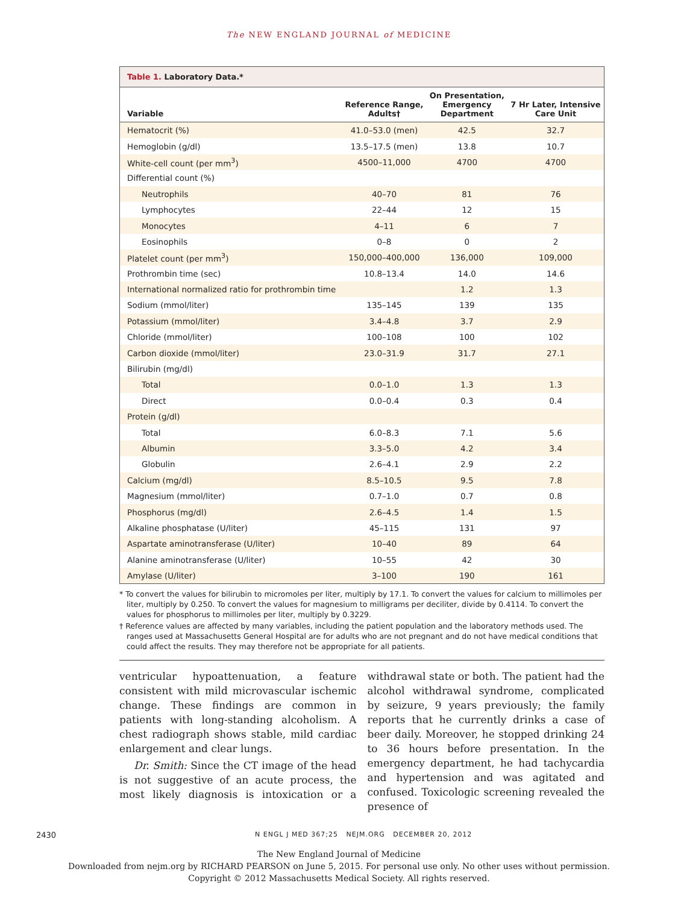The NEW ENGLAND JOURNAL of MEDICINE
Table 1. Laboratory Data.*
| Variable | Reference Range, Adults† | On Presentation, Emergency Department | 7 Hr Later, Intensive Care Unit |
| --- | --- | --- | --- |
| Hematocrit (%) | 41.0–53.0 (men) | 42.5 | 32.7 |
| Hemoglobin (g/dl) | 13.5–17.5 (men) | 13.8 | 10.7 |
| White-cell count (per mm<sup>3</sup>) | 4500–11,000 | 4700 | 4700 |
| Differential count (%) | | | |
| Neutrophils | 40–70 | 81 | 76 |
| Lymphocytes | 22–44 | 12 | 15 |
| Monocytes | 4–11 | 6 | 7 |
| Eosinophils | 0–8 | 0 | 2 |
| Platelet count (per mm<sup>3</sup>) | 150,000–400,000 | 136,000 | 109,000 |
| Prothrombin time (sec) | 10.8–13.4 | 14.0 | 14.6 |
| International normalized ratio for prothrombin time | | 1.2 | 1.3 |
| Sodium (mmol/liter) | 135–145 | 139 | 135 |
| Potassium (mmol/liter) | 3.4–4.8 | 3.7 | 2.9 |
| Chloride (mmol/liter) | 100–108 | 100 | 102 |
| Carbon dioxide (mmol/liter) | 23.0–31.9 | 31.7 | 27.1 |
| Bilirubin (mg/dl) | | | |
| Total | 0.0–1.0 | 1.3 | 1.3 |
| Direct | 0.0–0.4 | 0.3 | 0.4 |
| Protein (g/dl) | | | |
| Total | 6.0–8.3 | 7.1 | 5.6 |
| Albumin | 3.3–5.0 | 4.2 | 3.4 |
| Globulin | 2.6–4.1 | 2.9 | 2.2 |
| Calcium (mg/dl) | 8.5–10.5 | 9.5 | 7.8 |
| Magnesium (mmol/liter) | 0.7–1.0 | 0.7 | 0.8 |
| Phosphorus (mg/dl) | 2.6–4.5 | 1.4 | 1.5 |
| Alkaline phosphatase (U/liter) | 45–115 | 131 | 97 |
| Aspartate aminotransferase (U/liter) | 10–40 | 89 | 64 |
| Alanine aminotransferase (U/liter) | 10–55 | 42 | 30 |
| Amylase (U/liter) | 3–100 | 190 | 161 |
* To convert the values for bilirubin to micromoles per liter, multiply by 17.1. To convert the values for calcium to millimoles per liter, multiply by 0.250. To convert the values for magnesium to milligrams per deciliter, divide by 0.4114. To convert the values for phosphorus to millimoles per liter, multiply by 0.3229.
† Reference values are affected by many variables, including the patient population and the laboratory methods used. The ranges used at Massachusetts General Hospital are for adults who are not pregnant and do not have medical conditions that could affect the results. They may therefore not be appropriate for all patients.
ventricular hypoattenuation, a feature consistent with mild microvascular ischemic change. These findings are common in patients with long-standing alcoholism. A chest radiograph shows stable, mild cardiac enlargement and clear lungs.
Dr. Smith: Since the CT image of the head is not suggestive of an acute process, the most likely diagnosis is intoxication or a withdrawal state or both. The patient had the alcohol withdrawal syndrome, complicated by seizure, 9 years previously; the family reports that he currently drinks a case of beer daily. Moreover, he stopped drinking 24 to 36 hours before presentation. In the emergency department, he had tachycardia and hypertension and was agitated and confused. Toxicologic screening revealed the presence of
2430 N ENGL J MED 367;25 NEJM.ORG DECEMBER 20, 2012
The New England Journal of Medicine
Downloaded from nejm.org by RICHARD PEARSON on June 5, 2015. For personal use only. No other uses without permission.
Copyright © 2012 Massachusetts Medical Society. All rights reserved.